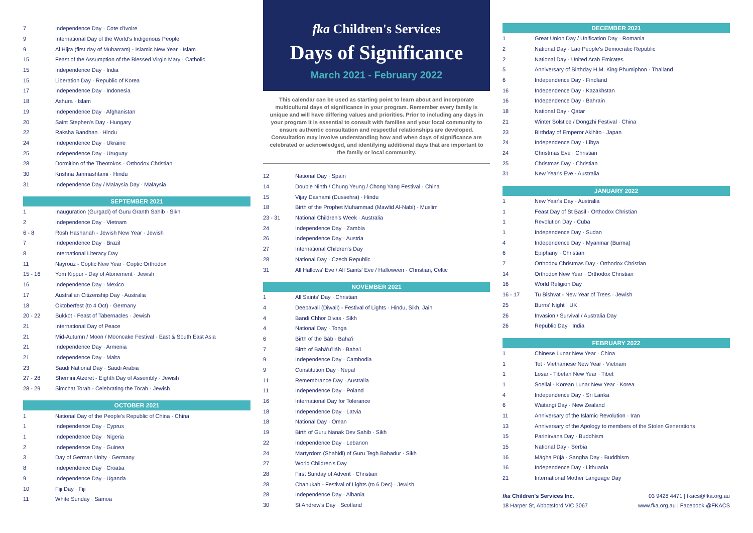| 7 | Independence Day · Cote d'Ivoire |
| 9 | International Day of the World's Indigenous People |
| 9 | Al Hijra (first day of Muharram) - Islamic New Year · Islam |
| 15 | Feast of the Assumption of the Blessed Virgin Mary · Catholic |
| 15 | Independence Day · India |
| 15 | Liberation Day · Republic of Korea |
| 17 | Independence Day · Indonesia |
| 18 | Ashura · Islam |
| 19 | Independence Day · Afghanistan |
| 20 | Saint Stephen's Day · Hungary |
| 22 | Raksha Bandhan · Hindu |
| 24 | Independence Day · Ukraine |
| 25 | Independence Day · Uruguay |
| 28 | Dormition of the Theotokos · Orthodox Christian |
| 30 | Krishna Janmashtami · Hindu |
| 31 | Independence Day / Malaysia Day · Malaysia |
| SEPTEMBER 2021 | |
| --- | --- |
| 1 | Inauguration (Gurgadi) of Guru Granth Sahib · Sikh |
| 2 | Independence Day · Vietnam |
| 6 - 8 | Rosh Hashanah - Jewish New Year · Jewish |
| 7 | Independence Day · Brazil |
| 8 | International Literacy Day |
| 11 | Nayrouz - Coptic New Year · Coptic Orthodox |
| 15 - 16 | Yom Kippur - Day of Atonement · Jewish |
| 16 | Independence Day · Mexico |
| 17 | Australian Citizenship Day · Australia |
| 18 | Oktoberfest (to 4 Oct) · Germany |
| 20 - 22 | Sukkot - Feast of Tabernacles · Jewish |
| 21 | International Day of Peace |
| 21 | Mid-Autumn / Moon / Mooncake Festival · East & South East Asia |
| 21 | Independence Day · Armenia |
| 21 | Independence Day · Malta |
| 23 | Saudi National Day · Saudi Arabia |
| 27 - 28 | Shemini Atzeret - Eighth Day of Assembly · Jewish |
| 28 - 29 | Simchat Torah - Celebrating the Torah · Jewish |
| OCTOBER 2021 | |
| --- | --- |
| 1 | National Day of the People's Republic of China · China |
| 1 | Independence Day · Cyprus |
| 1 | Independence Day · Nigeria |
| 2 | Independence Day · Guinea |
| 3 | Day of German Unity · Germany |
| 8 | Independence Day · Croatia |
| 9 | Independence Day · Uganda |
| 10 | Fiji Day · Fiji |
| 11 | White Sunday · Samoa |
fka Children's Services
Days of Significance
March 2021 - February 2022
This calendar can be used as starting point to learn about and incorporate multicultural days of significance in your program. Remember every family is unique and will have differing values and priorities. Prior to including any days in your program it is essential to consult with families and your local community to ensure authentic consultation and respectful relationships are developed. Consultation may involve understanding how and when days of significance are celebrated or acknowledged, and identifying additional days that are important to the family or local community.
| 12 | National Day · Spain |
| 14 | Double Ninth / Chung Yeung / Chong Yang Festival · China |
| 15 | Vijay Dashami (Dussehra) · Hindu |
| 18 | Birth of the Prophet Muhammad (Mawlid Al-Nabi) · Muslim |
| 23 - 31 | National Children's Week · Australia |
| 24 | Independence Day · Zambia |
| 26 | Independence Day · Austria |
| 27 | International Children's Day |
| 28 | National Day · Czech Republic |
| 31 | All Hallows' Eve / All Saints' Eve / Halloween · Christian, Celtic |
| NOVEMBER 2021 | |
| --- | --- |
| 1 | All Saints' Day · Christian |
| 4 | Deepavali (Diwali) - Festival of Lights · Hindu, Sikh, Jain |
| 4 | Bandi Chhor Divas · Sikh |
| 4 | National Day · Tonga |
| 6 | Birth of the Báb · Baha'i |
| 7 | Birth of Bahá'u'lláh · Baha'i |
| 9 | Independence Day · Cambodia |
| 9 | Constitution Day · Nepal |
| 11 | Remembrance Day · Australia |
| 11 | Independence Day · Poland |
| 16 | International Day for Tolerance |
| 18 | Independence Day · Latvia |
| 18 | National Day · Oman |
| 19 | Birth of Guru Nanak Dev Sahib · Sikh |
| 22 | Independence Day · Lebanon |
| 24 | Martyrdom (Shahidi) of Guru Tegh Bahadur · Sikh |
| 27 | World Children's Day |
| 28 | First Sunday of Advent · Christian |
| 28 | Chanukah - Festival of Lights (to 6 Dec) · Jewish |
| 28 | Independence Day · Albania |
| 30 | St Andrew's Day · Scotland |
| DECEMBER 2021 | |
| --- | --- |
| 1 | Great Union Day / Unification Day · Romania |
| 2 | National Day · Lao People's Democratic Republic |
| 2 | National Day · United Arab Emirates |
| 5 | Anniversary of Birthday H.M. King Phumiphon · Thailand |
| 6 | Independence Day · Findland |
| 16 | Independence Day · Kazakhstan |
| 16 | Independence Day · Bahrain |
| 18 | National Day · Qatar |
| 21 | Winter Solstice / Dongzhi Festival · China |
| 23 | Birthday of Emperor Akihito · Japan |
| 24 | Independence Day · Libya |
| 24 | Christmas Eve · Christian |
| 25 | Christmas Day · Christian |
| 31 | New Year's Eve · Australia |
| JANUARY 2022 | |
| --- | --- |
| 1 | New Year's Day · Australia |
| 1 | Feast Day of St Basil · Orthodox Christian |
| 1 | Revolution Day · Cuba |
| 1 | Independence Day · Sudan |
| 4 | Independence Day · Myanmar (Burma) |
| 6 | Epiphany · Christian |
| 7 | Orthodox Christmas Day · Orthodox Christian |
| 14 | Orthodox New Year · Orthodox Christian |
| 16 | World Religion Day |
| 16 - 17 | Tu Bishvat - New Year of Trees · Jewish |
| 25 | Burns' Night · UK |
| 26 | Invasion / Survival / Australia Day |
| 26 | Republic Day · India |
| FEBRUARY 2022 | |
| --- | --- |
| 1 | Chinese Lunar New Year · China |
| 1 | Tet - Vietnamese New Year · Vietnam |
| 1 | Losar - Tibetan New Year · Tibet |
| 1 | Soellal - Korean Lunar New Year · Korea |
| 4 | Independence Day · Sri Lanka |
| 6 | Waitangi Day · New Zealand |
| 11 | Anniversary of the Islamic Revolution · Iran |
| 13 | Anniversary of the Apology to members of the Stolen Generations |
| 15 | Parinirvana Day · Buddhism |
| 15 | National Day · Serbia |
| 16 | Māgha Pūjā - Sangha Day · Buddhism |
| 16 | Independence Day · Lithuania |
| 21 | International Mother Language Day |
fka Children's Services Inc.
18 Harper St, Abbotsford VIC 3067
03 9428 4471 | fkacs@fka.org.au
www.fka.org.au | Facebook @FKACS